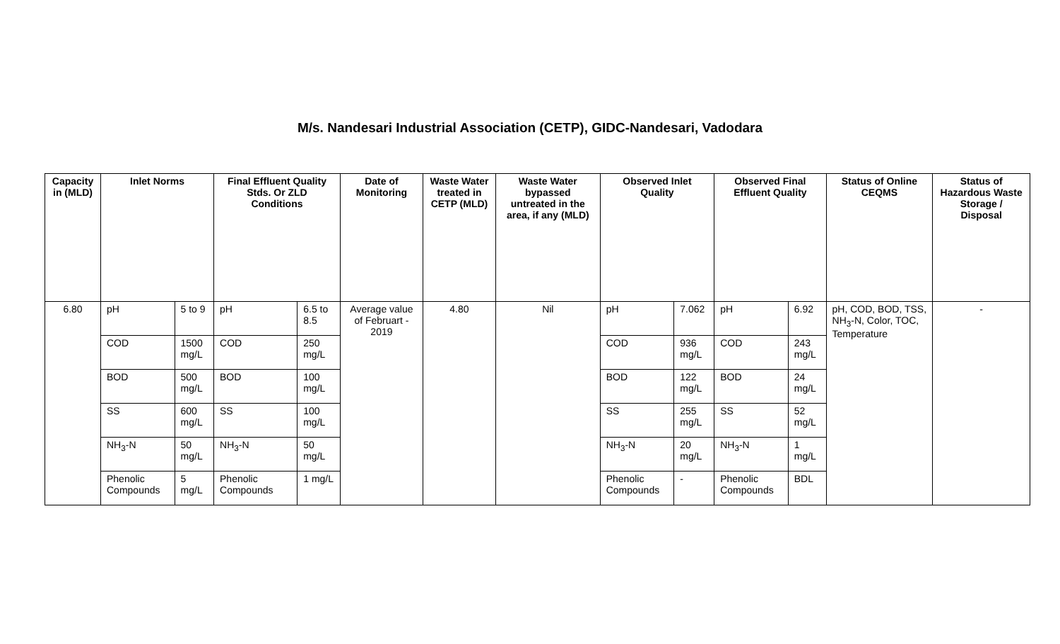M/s. Nandesari Industrial Association (CETP), GIDC-Nandesari, Vadodara
| Capacity in (MLD) | Inlet Norms | | Final Effluent Quality Stds. Or ZLD Conditions | | Date of Monitoring | Waste Water treated in CETP (MLD) | Waste Water bypassed untreated in the area, if any (MLD) | Observed Inlet Quality | | Observed Final Effluent Quality | | Status of Online CEQMS | Status of Hazardous Waste Storage / Disposal |
| --- | --- | --- | --- | --- | --- | --- | --- | --- | --- | --- | --- | --- | --- |
| 6.80 | pH | 5 to 9 | pH | 6.5 to 8.5 | Average value of Februart - 2019 | 4.80 | Nil | pH | 7.062 | pH | 6.92 | pH, COD, BOD, TSS, NH<sub>3</sub>-N, Color, TOC, Temperature | - |
| | COD | 1500 mg/L | COD | 250 mg/L | | | | COD | 936 mg/L | COD | 243 mg/L | | |
| | BOD | 500 mg/L | BOD | 100 mg/L | | | | BOD | 122 mg/L | BOD | 24 mg/L | | |
| | SS | 600 mg/L | SS | 100 mg/L | | | | SS | 255 mg/L | SS | 52 mg/L | | |
| | NH<sub>3</sub>-N | 50 mg/L | NH<sub>3</sub>-N | 50 mg/L | | | | NH<sub>3</sub>-N | 20 mg/L | NH<sub>3</sub>-N | 1 mg/L | | |
| | Phenolic Compounds | 5 mg/L | Phenolic Compounds | 1 mg/L | | | | Phenolic Compounds | - | Phenolic Compounds | BDL | | |